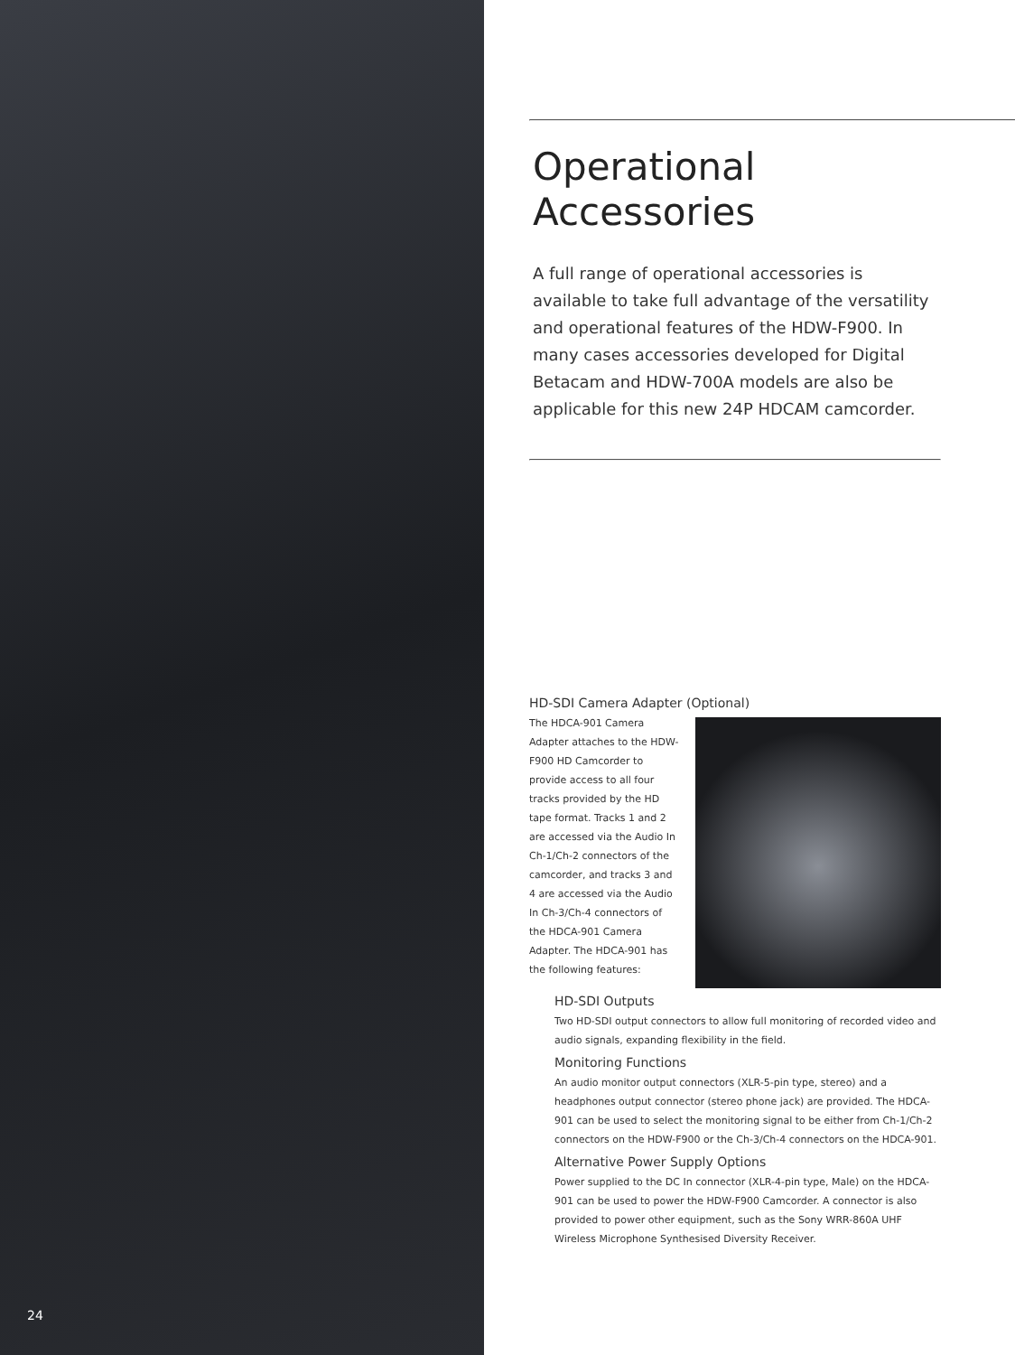24
Operational
Accessories
A full range of operational accessories is available to take full advantage of the versatility and operational features of the HDW-F900. In many cases accessories developed for Digital Betacam and HDW-700A models are also be applicable for this new 24P HDCAM camcorder.
HD-SDI Camera Adapter (Optional)
The HDCA-901 Camera Adapter attaches to the HDW-F900 HD Camcorder to provide access to all four tracks provided by the HD tape format. Tracks 1 and 2 are accessed via the Audio In Ch-1/Ch-2 connectors of the camcorder, and tracks 3 and 4 are accessed via the Audio In Ch-3/Ch-4 connectors of the HDCA-901 Camera Adapter. The HDCA-901 has the following features:
HD-SDI Outputs
Two HD-SDI output connectors to allow full monitoring of recorded video and audio signals, expanding flexibility in the field.
Monitoring Functions
An audio monitor output connectors (XLR-5-pin type, stereo) and a headphones output connector (stereo phone jack) are provided. The HDCA-901 can be used to select the monitoring signal to be either from Ch-1/Ch-2 connectors on the HDW-F900 or the Ch-3/Ch-4 connectors on the HDCA-901.
Alternative Power Supply Options
Power supplied to the DC In connector (XLR-4-pin type, Male) on the HDCA-901 can be used to power the HDW-F900 Camcorder. A connector is also provided to power other equipment, such as the Sony WRR-860A UHF Wireless Microphone Synthesised Diversity Receiver.